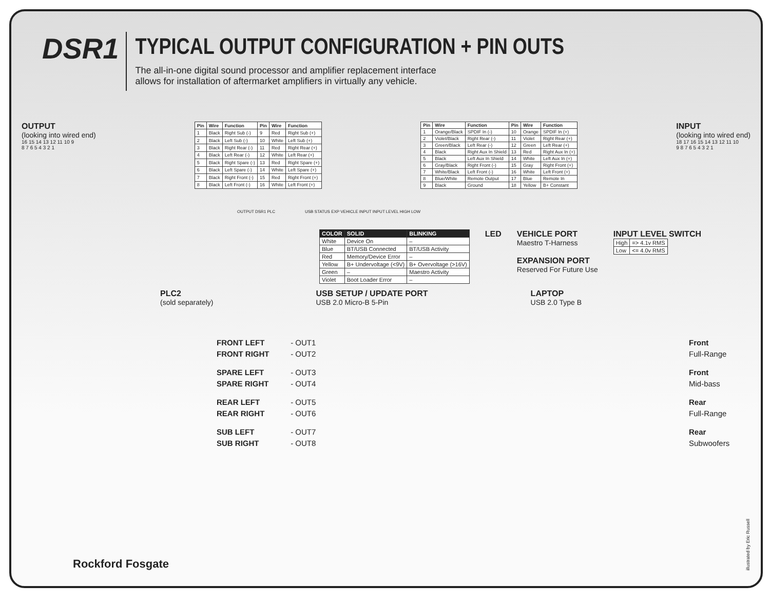DSR1
TYPICAL OUTPUT CONFIGURATION + PIN OUTS
The all-in-one digital sound processor and amplifier replacement interface
allows for installation of aftermarket amplifiers in virtually any vehicle.
OUTPUT
(looking into wired end)
16 15 14 13 12 11 10 9
8 7 6 5 4 3 2 1
| Pin | Wire | Function | Pin | Wire | Function |
| --- | --- | --- | --- | --- | --- |
| 1 | Black | Right Sub (-) | 9 | Red | Right Sub (+) |
| 2 | Black | Left Sub (-) | 10 | White | Left Sub (+) |
| 3 | Black | Right Rear (-) | 11 | Red | Right Rear (+) |
| 4 | Black | Left Rear (-) | 12 | White | Left Rear (+) |
| 5 | Black | Right Spare (-) | 13 | Red | Right Spare (+) |
| 6 | Black | Left Spare (-) | 14 | White | Left Spare (+) |
| 7 | Black | Right Front (-) | 15 | Red | Right Front (+) |
| 8 | Black | Left Front (-) | 16 | White | Left Front (+) |
| Pin | Wire | Function | Pin | Wire | Function |
| --- | --- | --- | --- | --- | --- |
| 1 | Orange/Black | SPDIF In (-) | 10 | Orange | SPDIF In (+) |
| 2 | Violet/Black | Right Rear (-) | 11 | Violet | Right Rear (+) |
| 3 | Green/Black | Left Rear (-) | 12 | Green | Left Rear (+) |
| 4 | Black | Right Aux In Shield | 13 | Red | Right Aux In (+) |
| 5 | Black | Left Aux In Shield | 14 | White | Left Aux In (+) |
| 6 | Gray/Black | Right Front (-) | 15 | Gray | Right Front (+) |
| 7 | White/Black | Left Front (-) | 16 | White | Left Front (+) |
| 8 | Blue/White | Remote Output | 17 | Blue | Remote In |
| 9 | Black | Ground | 18 | Yellow | B+ Constant |
INPUT
(looking into wired end)
18 17 16 15 14 13 12 11 10
9 8 7 6 5 4 3 2 1
OUTPUT DSR1 PLC USB STATUS EXP VEHICLE INPUT INPUT LEVEL HIGH LOW
| COLOR | SOLID | BLINKING |
| --- | --- | --- |
| White | Device On | – |
| Blue | BT/USB Connected | BT/USB Activity |
| Red | Memory/Device Error | – |
| Yellow | B+ Undervoltage (<9V) | B+ Overvoltage (>16V) |
| Green | – | Maestro Activity |
| Violet | Boot Loader Error | – |
LED VEHICLE PORT
Maestro T-Harness
EXPANSION PORT
Reserved For Future Use
INPUT LEVEL SWITCH
| High | => 4.1v RMS |
| Low | <= 4.0v RMS |
PLC2
(sold separately)
USB SETUP / UPDATE PORT
USB 2.0 Micro-B 5-Pin
LAPTOP
USB 2.0 Type B
FRONT LEFT - OUT1
FRONT RIGHT - OUT2
Front
Full-Range
SPARE LEFT - OUT3
SPARE RIGHT - OUT4
Front
Mid-bass
REAR LEFT - OUT5
REAR RIGHT - OUT6
Rear
Full-Range
SUB LEFT - OUT7
SUB RIGHT - OUT8
Rear
Subwoofers
Rockford Fosgate
illustrated by Eric Russell